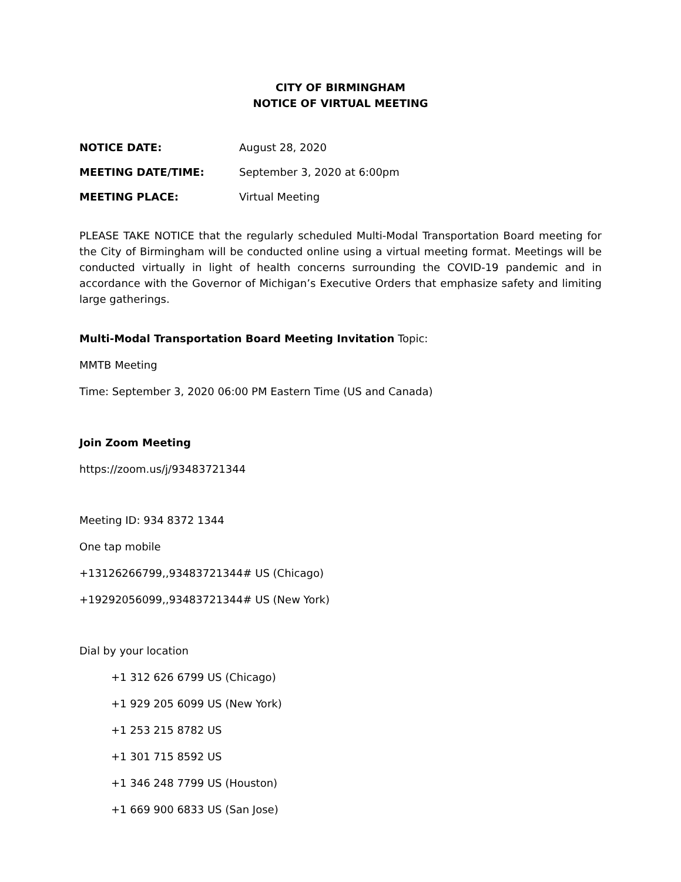CITY OF BIRMINGHAM
NOTICE OF VIRTUAL MEETING
NOTICE DATE: August 28, 2020
MEETING DATE/TIME: September 3, 2020 at 6:00pm
MEETING PLACE: Virtual Meeting
PLEASE TAKE NOTICE that the regularly scheduled Multi-Modal Transportation Board meeting for the City of Birmingham will be conducted online using a virtual meeting format. Meetings will be conducted virtually in light of health concerns surrounding the COVID-19 pandemic and in accordance with the Governor of Michigan’s Executive Orders that emphasize safety and limiting large gatherings.
Multi-Modal Transportation Board Meeting Invitation Topic:
MMTB Meeting
Time: September 3, 2020 06:00 PM Eastern Time (US and Canada)
Join Zoom Meeting
https://zoom.us/j/93483721344
Meeting ID: 934 8372 1344
One tap mobile
+13126266799,,93483721344# US (Chicago)
+19292056099,,93483721344# US (New York)
Dial by your location
+1 312 626 6799 US (Chicago)
+1 929 205 6099 US (New York)
+1 253 215 8782 US
+1 301 715 8592 US
+1 346 248 7799 US (Houston)
+1 669 900 6833 US (San Jose)